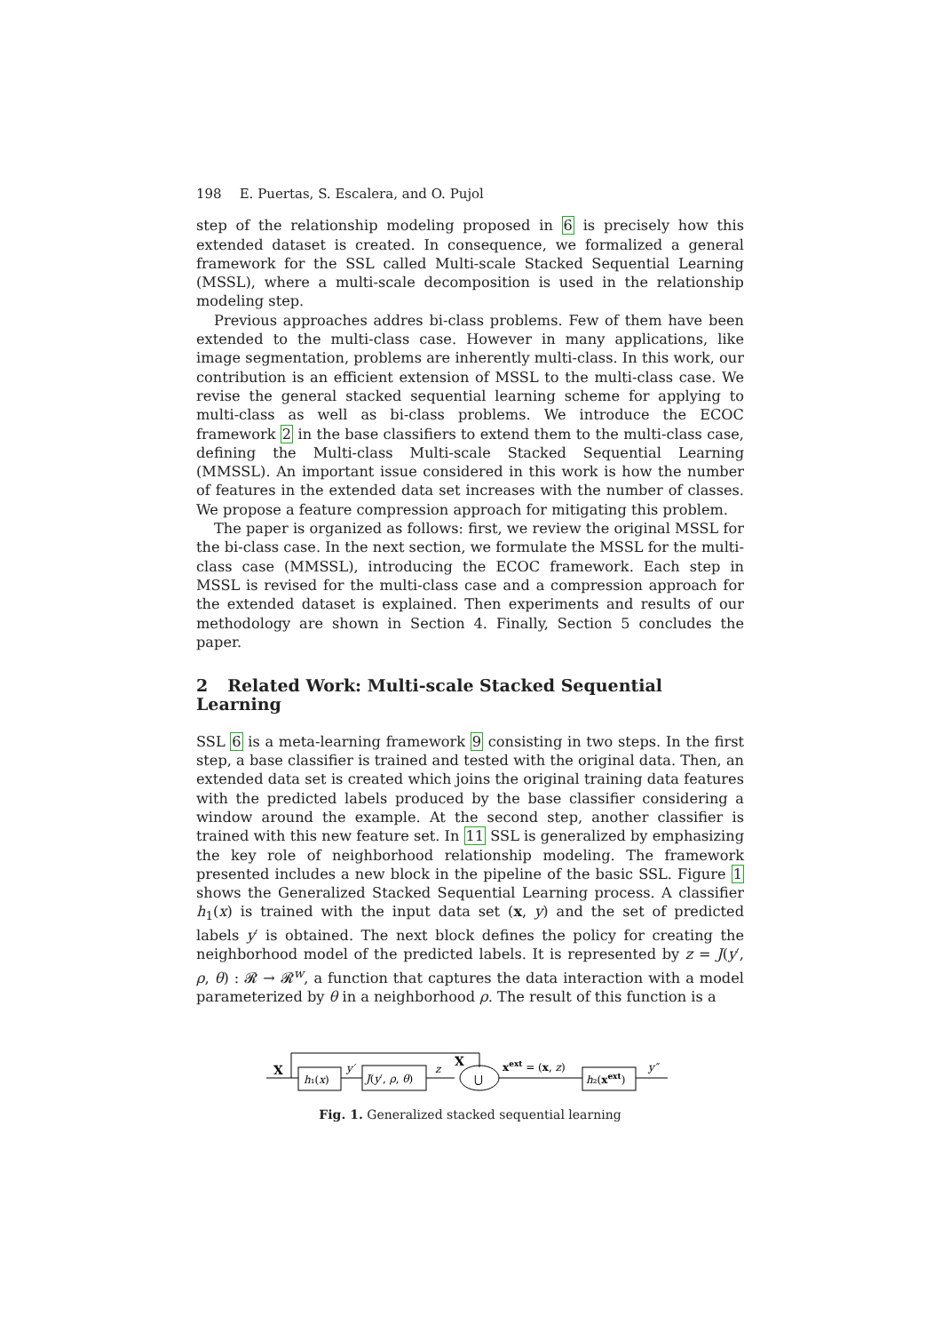198 E. Puertas, S. Escalera, and O. Pujol
step of the relationship modeling proposed in 6 is precisely how this extended dataset is created. In consequence, we formalized a general framework for the SSL called Multi-scale Stacked Sequential Learning (MSSL), where a multi-scale decomposition is used in the relationship modeling step.
Previous approaches addres bi-class problems. Few of them have been extended to the multi-class case. However in many applications, like image segmentation, problems are inherently multi-class. In this work, our contribution is an efficient extension of MSSL to the multi-class case. We revise the general stacked sequential learning scheme for applying to multi-class as well as bi-class problems. We introduce the ECOC framework 2 in the base classifiers to extend them to the multi-class case, defining the Multi-class Multi-scale Stacked Sequential Learning (MMSSL). An important issue considered in this work is how the number of features in the extended data set increases with the number of classes. We propose a feature compression approach for mitigating this problem.
The paper is organized as follows: first, we review the original MSSL for the bi-class case. In the next section, we formulate the MSSL for the multi-class case (MMSSL), introducing the ECOC framework. Each step in MSSL is revised for the multi-class case and a compression approach for the extended dataset is explained. Then experiments and results of our methodology are shown in Section 4. Finally, Section 5 concludes the paper.
2 Related Work: Multi-scale Stacked Sequential Learning
SSL 6 is a meta-learning framework 9 consisting in two steps. In the first step, a base classifier is trained and tested with the original data. Then, an extended data set is created which joins the original training data features with the predicted labels produced by the base classifier considering a window around the example. At the second step, another classifier is trained with this new feature set. In 11 SSL is generalized by emphasizing the key role of neighborhood relationship modeling. The framework presented includes a new block in the pipeline of the basic SSL. Figure 1 shows the Generalized Stacked Sequential Learning process. A classifier h<sub>1</sub>(x) is trained with the input data set (x, y) and the set of predicted labels y′ is obtained. The next block defines the policy for creating the neighborhood model of the predicted labels. It is represented by z = J(y′, ρ, θ) : 𝓡 → 𝓡<sup>w</sup>, a function that captures the data interaction with a model parameterized by θ in a neighborhood ρ. The result of this function is a
X
h₁(x)
y′
J(y′, ρ, θ)
z
X
⋃
xext = (x, z)
h₂(xext)
y″
Fig. 1. Generalized stacked sequential learning